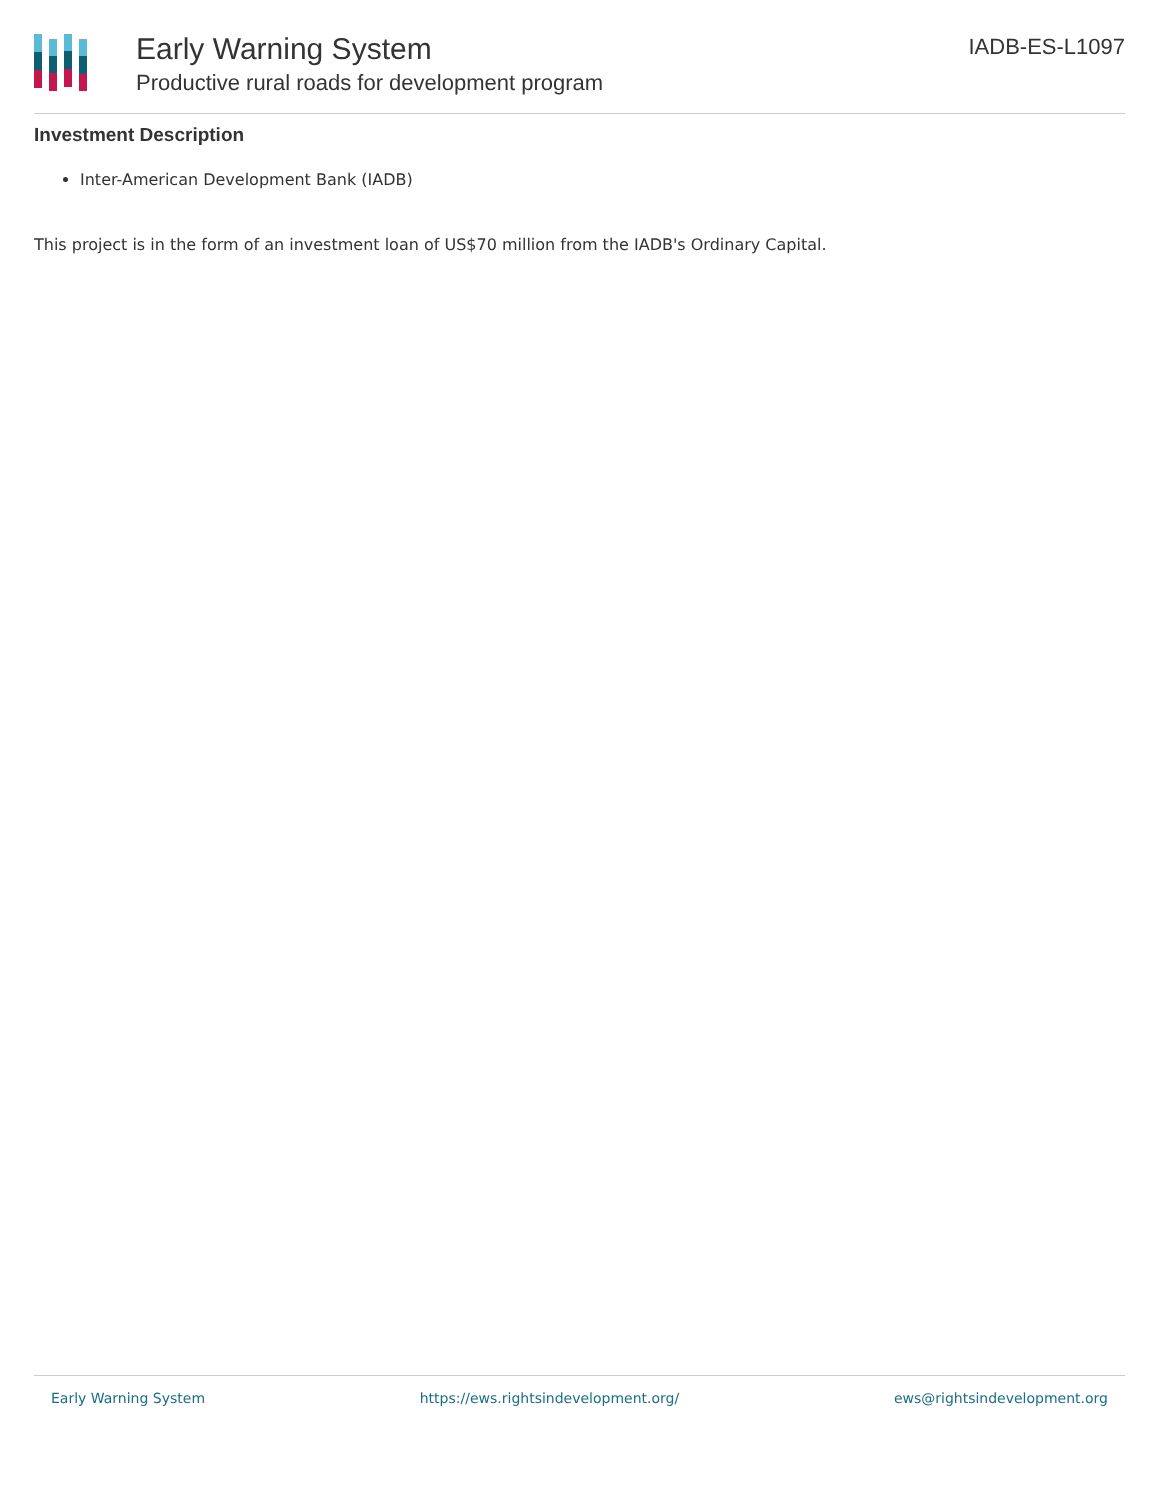Early Warning System
Productive rural roads for development program
IADB-ES-L1097
Investment Description
Inter-American Development Bank (IADB)
This project is in the form of an investment loan of US$70 million from the IADB's Ordinary Capital.
Early Warning System https://ews.rightsindevelopment.org/ ews@rightsindevelopment.org